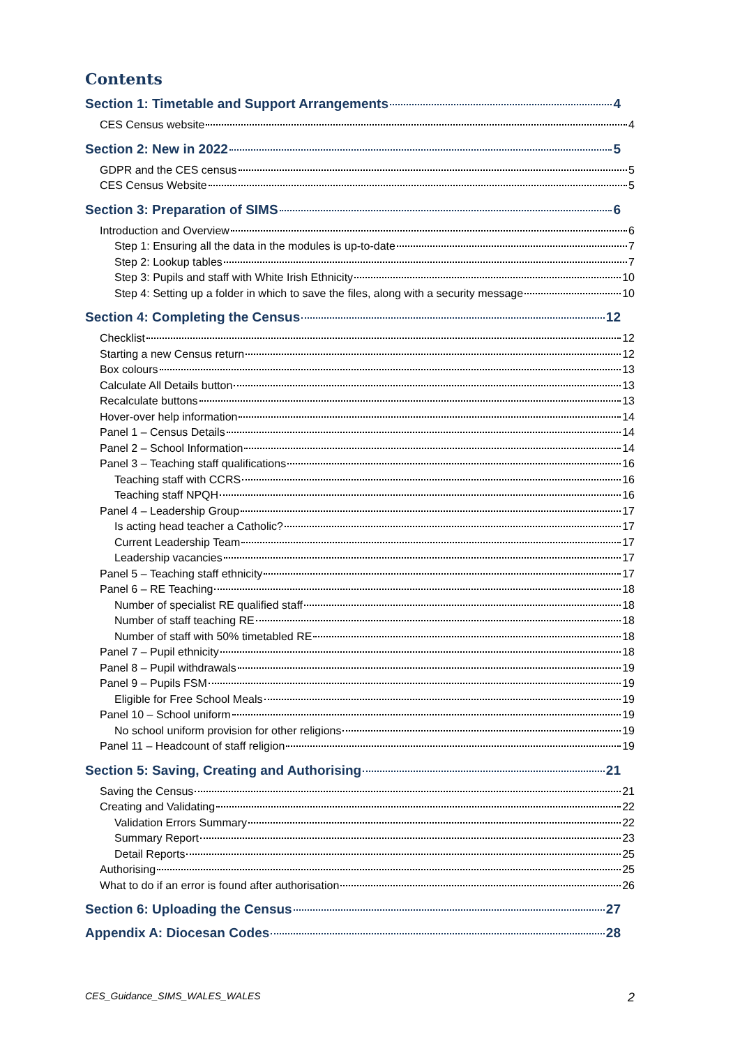Contents
Section 1: Timetable and Support Arrangements 4
CES Census website 4
Section 2: New in 2022 5
GDPR and the CES census 5
CES Census Website 5
Section 3: Preparation of SIMS 6
Introduction and Overview 6
Step 1: Ensuring all the data in the modules is up-to-date 7
Step 2: Lookup tables 7
Step 3: Pupils and staff with White Irish Ethnicity 10
Step 4: Setting up a folder in which to save the files, along with a security message 10
Section 4: Completing the Census 12
Checklist 12
Starting a new Census return 12
Box colours 13
Calculate All Details button 13
Recalculate buttons 13
Hover-over help information 14
Panel 1 – Census Details 14
Panel 2 – School Information 14
Panel 3 – Teaching staff qualifications 16
Teaching staff with CCRS 16
Teaching staff NPQH 16
Panel 4 – Leadership Group 17
Is acting head teacher a Catholic? 17
Current Leadership Team 17
Leadership vacancies 17
Panel 5 – Teaching staff ethnicity 17
Panel 6 – RE Teaching 18
Number of specialist RE qualified staff 18
Number of staff teaching RE 18
Number of staff with 50% timetabled RE 18
Panel 7 – Pupil ethnicity 18
Panel 8 – Pupil withdrawals 19
Panel 9 – Pupils FSM 19
Eligible for Free School Meals 19
Panel 10 – School uniform 19
No school uniform provision for other religions 19
Panel 11 – Headcount of staff religion 19
Section 5: Saving, Creating and Authorising 21
Saving the Census 21
Creating and Validating 22
Validation Errors Summary 22
Summary Report 23
Detail Reports 25
Authorising 25
What to do if an error is found after authorisation 26
Section 6: Uploading the Census 27
Appendix A: Diocesan Codes 28
CES_Guidance_SIMS_WALES_WALES 2